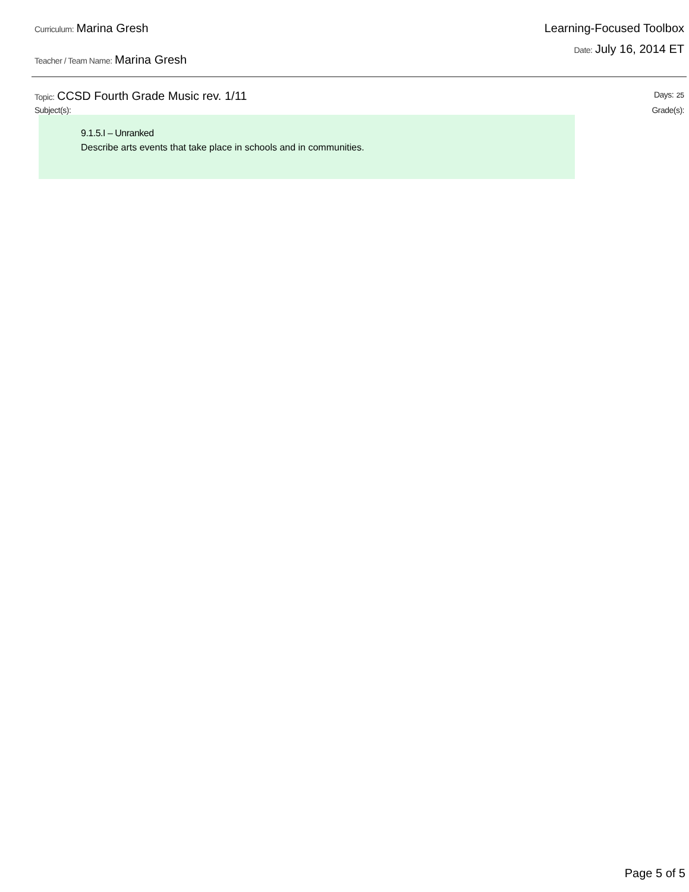Curriculum: Marina Gresh
Teacher / Team Name: Marina Gresh
Learning-Focused Toolbox
Date: July 16, 2014 ET
Topic: CCSD Fourth Grade Music rev. 1/11
Days: 25
Subject(s): Grade(s):
9.1.5.I – Unranked
Describe arts events that take place in schools and in communities.
Page 5 of 5